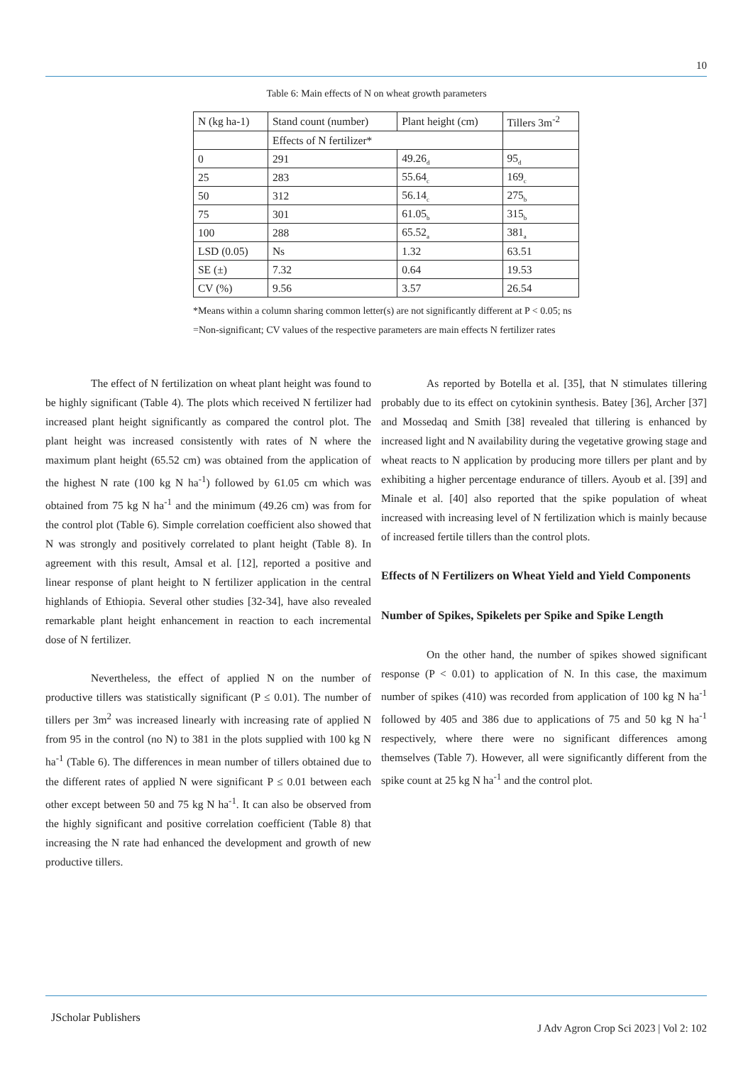10
Table 6: Main effects of N on wheat growth parameters
| N (kg ha-1) | Stand count (number) | Plant height (cm) | Tillers 3m<sup>-2</sup> |
| --- | --- | --- | --- |
| | Effects of N fertilizer* | | |
| 0 | 291 | 49.26<sub>d</sub> | 95<sub>d</sub> |
| 25 | 283 | 55.64<sub>c</sub> | 169<sub>c</sub> |
| 50 | 312 | 56.14<sub>c</sub> | 275<sub>b</sub> |
| 75 | 301 | 61.05<sub>b</sub> | 315<sub>b</sub> |
| 100 | 288 | 65.52<sub>a</sub> | 381<sub>a</sub> |
| LSD (0.05) | Ns | 1.32 | 63.51 |
| SE (±) | 7.32 | 0.64 | 19.53 |
| CV (%) | 9.56 | 3.57 | 26.54 |
*Means within a column sharing common letter(s) are not significantly different at P < 0.05; ns =Non-significant; CV values of the respective parameters are main effects N fertilizer rates
The effect of N fertilization on wheat plant height was found to be highly significant (Table 4). The plots which received N fertilizer had increased plant height significantly as compared the control plot. The plant height was increased consistently with rates of N where the maximum plant height (65.52 cm) was obtained from the application of the highest N rate (100 kg N ha<sup>-1</sup>) followed by 61.05 cm which was obtained from 75 kg N ha<sup>-1</sup> and the minimum (49.26 cm) was from for the control plot (Table 6). Simple correlation coefficient also showed that N was strongly and positively correlated to plant height (Table 8). In agreement with this result, Amsal et al. [12], reported a positive and linear response of plant height to N fertilizer application in the central highlands of Ethiopia. Several other studies [32-34], have also revealed remarkable plant height enhancement in reaction to each incremental dose of N fertilizer.
Nevertheless, the effect of applied N on the number of productive tillers was statistically significant (P ≤ 0.01). The number of tillers per 3m<sup>2</sup> was increased linearly with increasing rate of applied N from 95 in the control (no N) to 381 in the plots supplied with 100 kg N ha<sup>-1</sup> (Table 6). The differences in mean number of tillers obtained due to the different rates of applied N were significant P ≤ 0.01 between each other except between 50 and 75 kg N ha<sup>-1</sup>. It can also be observed from the highly significant and positive correlation coefficient (Table 8) that increasing the N rate had enhanced the development and growth of new productive tillers.
As reported by Botella et al. [35], that N stimulates tillering probably due to its effect on cytokinin synthesis. Batey [36], Archer [37] and Mossedaq and Smith [38] revealed that tillering is enhanced by increased light and N availability during the vegetative growing stage and wheat reacts to N application by producing more tillers per plant and by exhibiting a higher percentage endurance of tillers. Ayoub et al. [39] and Minale et al. [40] also reported that the spike population of wheat increased with increasing level of N fertilization which is mainly because of increased fertile tillers than the control plots.
Effects of N Fertilizers on Wheat Yield and Yield Components
Number of Spikes, Spikelets per Spike and Spike Length
On the other hand, the number of spikes showed significant response (P < 0.01) to application of N. In this case, the maximum number of spikes (410) was recorded from application of 100 kg N ha<sup>-1</sup> followed by 405 and 386 due to applications of 75 and 50 kg N ha<sup>-1</sup> respectively, where there were no significant differences among themselves (Table 7). However, all were significantly different from the spike count at 25 kg N ha<sup>-1</sup> and the control plot.
JScholar Publishers
J Adv Agron Crop Sci 2023 | Vol 2: 102